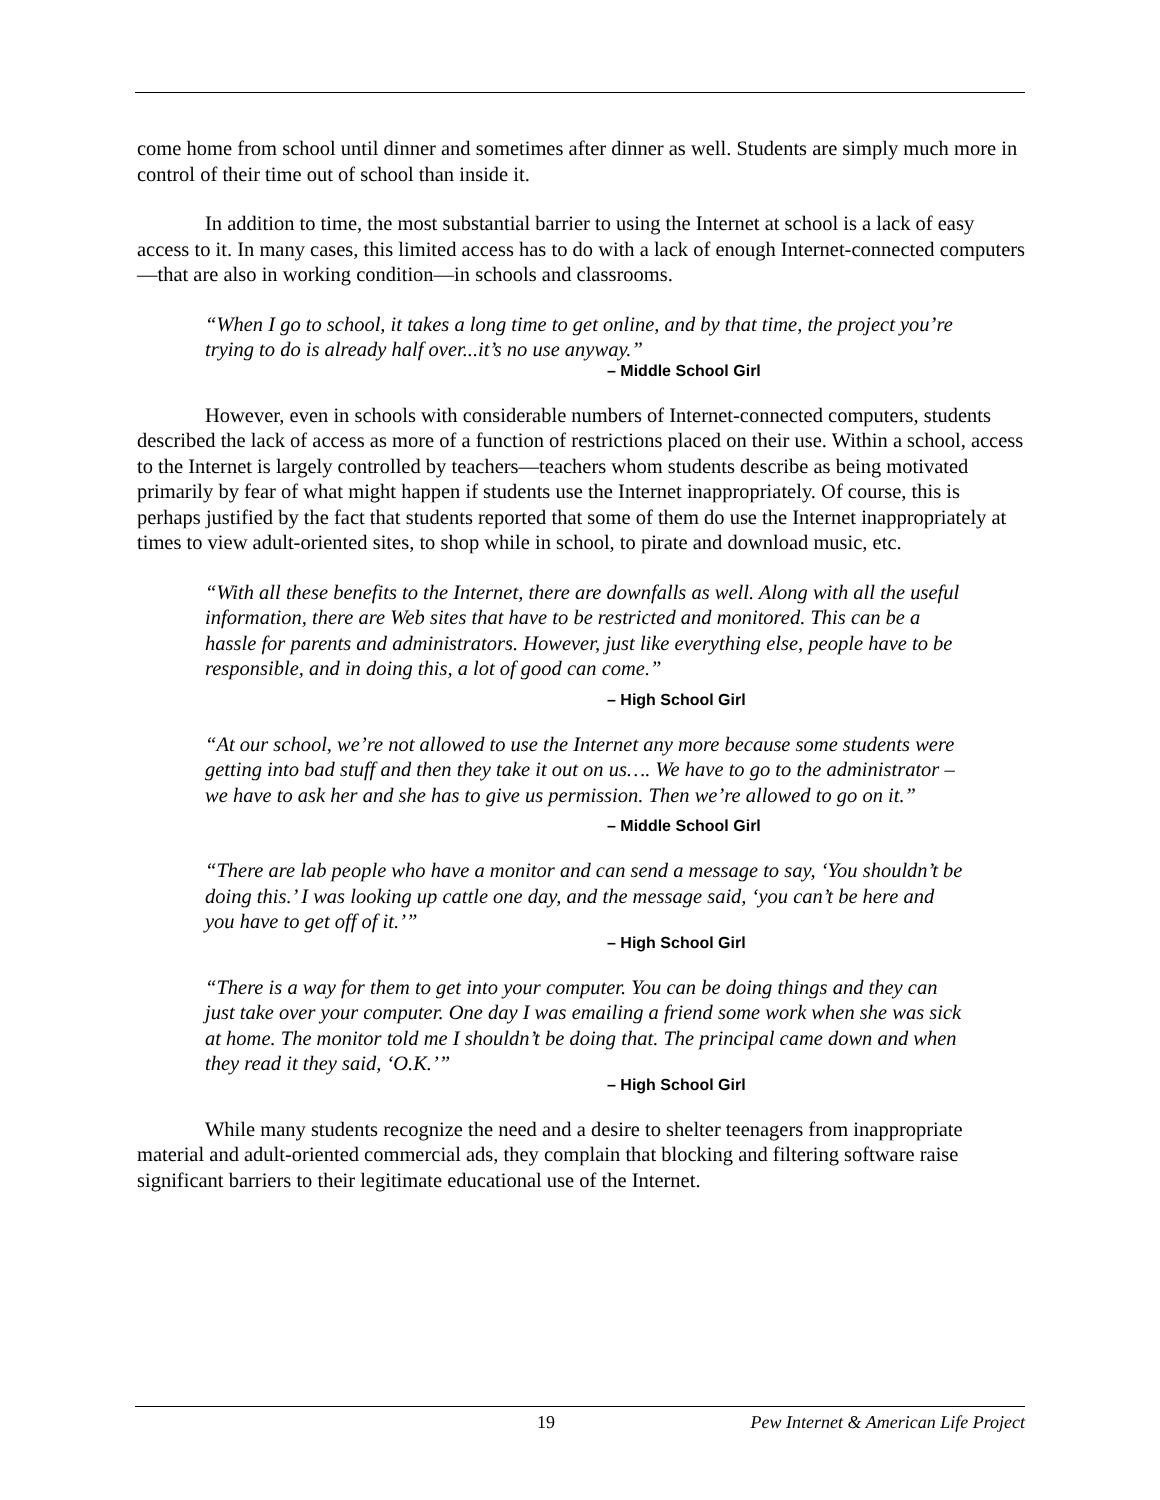come home from school until dinner and sometimes after dinner as well. Students are simply much more in control of their time out of school than inside it.
In addition to time, the most substantial barrier to using the Internet at school is a lack of easy access to it. In many cases, this limited access has to do with a lack of enough Internet-connected computers—that are also in working condition—in schools and classrooms.
“When I go to school, it takes a long time to get online, and by that time, the project you’re trying to do is already half over...it’s no use anyway.”
– Middle School Girl
However, even in schools with considerable numbers of Internet-connected computers, students described the lack of access as more of a function of restrictions placed on their use. Within a school, access to the Internet is largely controlled by teachers—teachers whom students describe as being motivated primarily by fear of what might happen if students use the Internet inappropriately. Of course, this is perhaps justified by the fact that students reported that some of them do use the Internet inappropriately at times to view adult-oriented sites, to shop while in school, to pirate and download music, etc.
“With all these benefits to the Internet, there are downfalls as well. Along with all the useful information, there are Web sites that have to be restricted and monitored. This can be a hassle for parents and administrators. However, just like everything else, people have to be responsible, and in doing this, a lot of good can come.”
– High School Girl
“At our school, we’re not allowed to use the Internet any more because some students were getting into bad stuff and then they take it out on us…. We have to go to the administrator – we have to ask her and she has to give us permission. Then we’re allowed to go on it.”
– Middle School Girl
“There are lab people who have a monitor and can send a message to say, ‘You shouldn’t be doing this.’ I was looking up cattle one day, and the message said, ‘you can’t be here and you have to get off of it.’”
– High School Girl
“There is a way for them to get into your computer. You can be doing things and they can just take over your computer. One day I was emailing a friend some work when she was sick at home. The monitor told me I shouldn’t be doing that. The principal came down and when they read it they said, ‘O.K.’”
– High School Girl
While many students recognize the need and a desire to shelter teenagers from inappropriate material and adult-oriented commercial ads, they complain that blocking and filtering software raise significant barriers to their legitimate educational use of the Internet.
19 Pew Internet & American Life Project